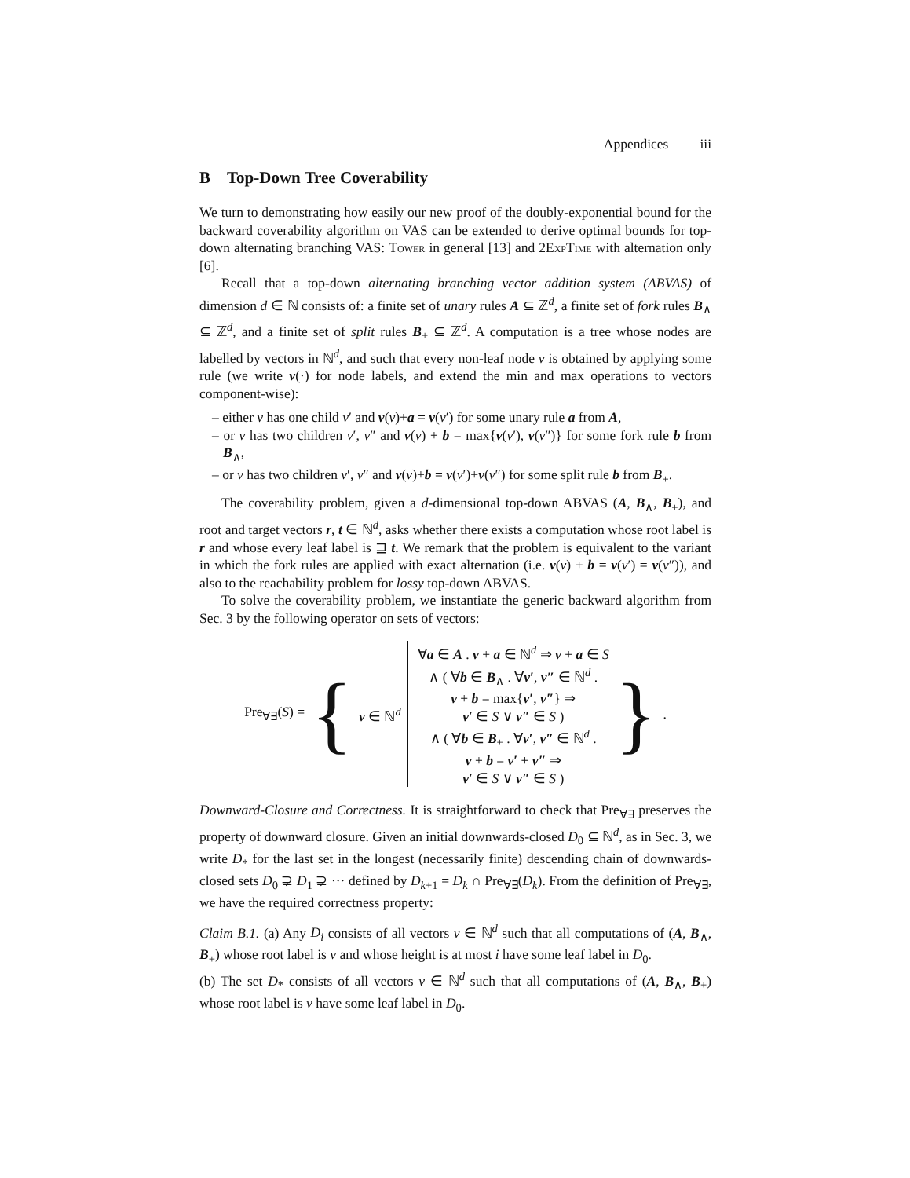Appendices iii
B Top-Down Tree Coverability
We turn to demonstrating how easily our new proof of the doubly-exponential bound for the backward coverability algorithm on VAS can be extended to derive optimal bounds for top-down alternating branching VAS: Tower in general [13] and 2ExpTime with alternation only [6].
Recall that a top-down alternating branching vector addition system (ABVAS) of dimension d ∈ ℕ consists of: a finite set of unary rules A ⊆ ℤ<sup>d</sup>, a finite set of fork rules B<sub>∧</sub> ⊆ ℤ<sup>d</sup>, and a finite set of split rules B<sub>+</sub> ⊆ ℤ<sup>d</sup>. A computation is a tree whose nodes are labelled by vectors in ℕ<sup>d</sup>, and such that every non-leaf node ν is obtained by applying some rule (we write v(·) for node labels, and extend the min and max operations to vectors component-wise):
– either ν has one child ν′ and v(ν)+a = v(ν′) for some unary rule a from A,
– or ν has two children ν′, ν″ and v(ν) + b = max{v(ν′), v(ν″)} for some fork rule b from B<sub>∧</sub>,
– or ν has two children ν′, ν″ and v(ν)+b = v(ν′)+v(ν″) for some split rule b from B<sub>+</sub>.
The coverability problem, given a d-dimensional top-down ABVAS (A, B<sub>∧</sub>, B<sub>+</sub>), and root and target vectors r, t ∈ ℕ<sup>d</sup>, asks whether there exists a computation whose root label is r and whose every leaf label is ⊒ t. We remark that the problem is equivalent to the variant in which the fork rules are applied with exact alternation (i.e. v(ν) + b = v(ν′) = v(ν″)), and also to the reachability problem for lossy top-down ABVAS.
To solve the coverability problem, we instantiate the generic backward algorithm from Sec. 3 by the following operator on sets of vectors:
Pre<sub>∀∃</sub>(S) = { v ∈ ℕ<sup>d</sup>
∀a ∈ A . v + a ∈ ℕ<sup>d</sup> ⇒ v + a ∈ S
∧ ( ∀b ∈ B<sub>∧</sub> . ∀v′, v″ ∈ ℕ<sup>d</sup> .
v + b = max{v′, v″} ⇒
v′ ∈ S ∨ v″ ∈ S )
∧ ( ∀b ∈ B<sub>+</sub> . ∀v′, v″ ∈ ℕ<sup>d</sup> .
v + b = v′ + v″ ⇒
v′ ∈ S ∨ v″ ∈ S )
}.
Downward-Closure and Correctness. It is straightforward to check that Pre<sub>∀∃</sub> preserves the property of downward closure. Given an initial downwards-closed D<sub>0</sub> ⊆ ℕ<sup>d</sup>, as in Sec. 3, we write D<sub>*</sub> for the last set in the longest (necessarily finite) descending chain of downwards-closed sets D<sub>0</sub> ⊋ D<sub>1</sub> ⊋ ··· defined by D<sub>k+1</sub> = D<sub>k</sub> ∩ Pre<sub>∀∃</sub>(D<sub>k</sub>). From the definition of Pre<sub>∀∃</sub>, we have the required correctness property:
Claim B.1. (a) Any D<sub>i</sub> consists of all vectors v ∈ ℕ<sup>d</sup> such that all computations of (A, B<sub>∧</sub>, B<sub>+</sub>) whose root label is v and whose height is at most i have some leaf label in D<sub>0</sub>.
(b) The set D<sub>*</sub> consists of all vectors v ∈ ℕ<sup>d</sup> such that all computations of (A, B<sub>∧</sub>, B<sub>+</sub>) whose root label is v have some leaf label in D<sub>0</sub>.